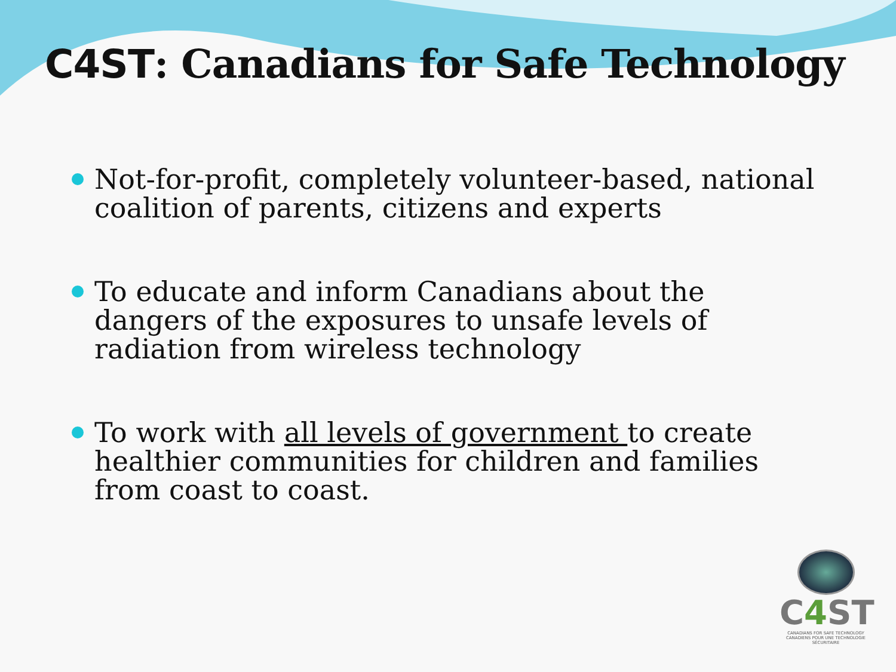C4ST: Canadians for Safe Technology
Not-for-profit, completely volunteer-based, national coalition of parents, citizens and experts
To educate and inform Canadians about the dangers of the exposures to unsafe levels of radiation from wireless technology
To work with all levels of government to create healthier communities for children and families from coast to coast.
C4 ST
CANADIANS FOR SAFE TECHNOLOGY
CANADIENS POUR UNE TECHNOLOGIE SÉCURITAIRE